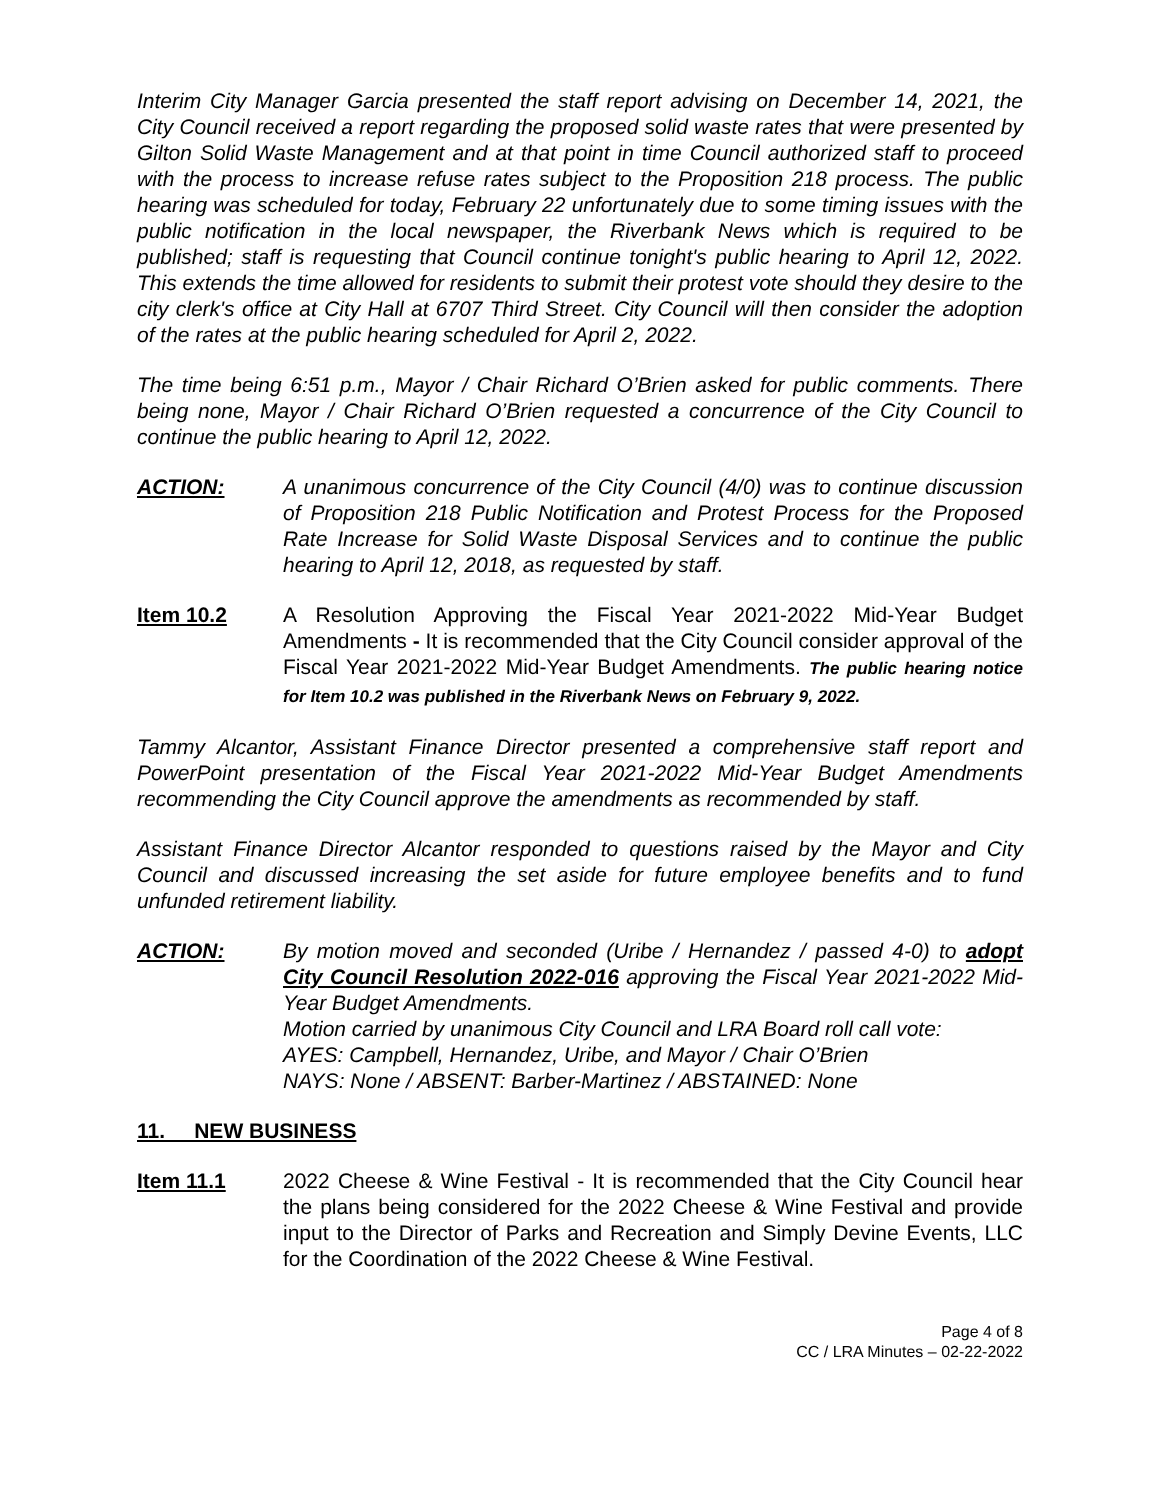Interim City Manager Garcia presented the staff report advising on December 14, 2021, the City Council received a report regarding the proposed solid waste rates that were presented by Gilton Solid Waste Management and at that point in time Council authorized staff to proceed with the process to increase refuse rates subject to the Proposition 218 process. The public hearing was scheduled for today, February 22 unfortunately due to some timing issues with the public notification in the local newspaper, the Riverbank News which is required to be published; staff is requesting that Council continue tonight's public hearing to April 12, 2022. This extends the time allowed for residents to submit their protest vote should they desire to the city clerk's office at City Hall at 6707 Third Street. City Council will then consider the adoption of the rates at the public hearing scheduled for April 2, 2022.
The time being 6:51 p.m., Mayor / Chair Richard O’Brien asked for public comments. There being none, Mayor / Chair Richard O’Brien requested a concurrence of the City Council to continue the public hearing to April 12, 2022.
ACTION: A unanimous concurrence of the City Council (4/0) was to continue discussion of Proposition 218 Public Notification and Protest Process for the Proposed Rate Increase for Solid Waste Disposal Services and to continue the public hearing to April 12, 2018, as requested by staff.
Item 10.2 A Resolution Approving the Fiscal Year 2021-2022 Mid-Year Budget Amendments - It is recommended that the City Council consider approval of the Fiscal Year 2021-2022 Mid-Year Budget Amendments. The public hearing notice for Item 10.2 was published in the Riverbank News on February 9, 2022.
Tammy Alcantor, Assistant Finance Director presented a comprehensive staff report and PowerPoint presentation of the Fiscal Year 2021-2022 Mid-Year Budget Amendments recommending the City Council approve the amendments as recommended by staff.
Assistant Finance Director Alcantor responded to questions raised by the Mayor and City Council and discussed increasing the set aside for future employee benefits and to fund unfunded retirement liability.
ACTION: By motion moved and seconded (Uribe / Hernandez / passed 4-0) to adopt City Council Resolution 2022-016 approving the Fiscal Year 2021-2022 Mid-Year Budget Amendments.
Motion carried by unanimous City Council and LRA Board roll call vote:
AYES: Campbell, Hernandez, Uribe, and Mayor / Chair O’Brien
NAYS: None / ABSENT: Barber-Martinez / ABSTAINED: None
11. NEW BUSINESS
Item 11.1 2022 Cheese & Wine Festival - It is recommended that the City Council hear the plans being considered for the 2022 Cheese & Wine Festival and provide input to the Director of Parks and Recreation and Simply Devine Events, LLC for the Coordination of the 2022 Cheese & Wine Festival.
Page 4 of 8
CC / LRA Minutes – 02-22-2022